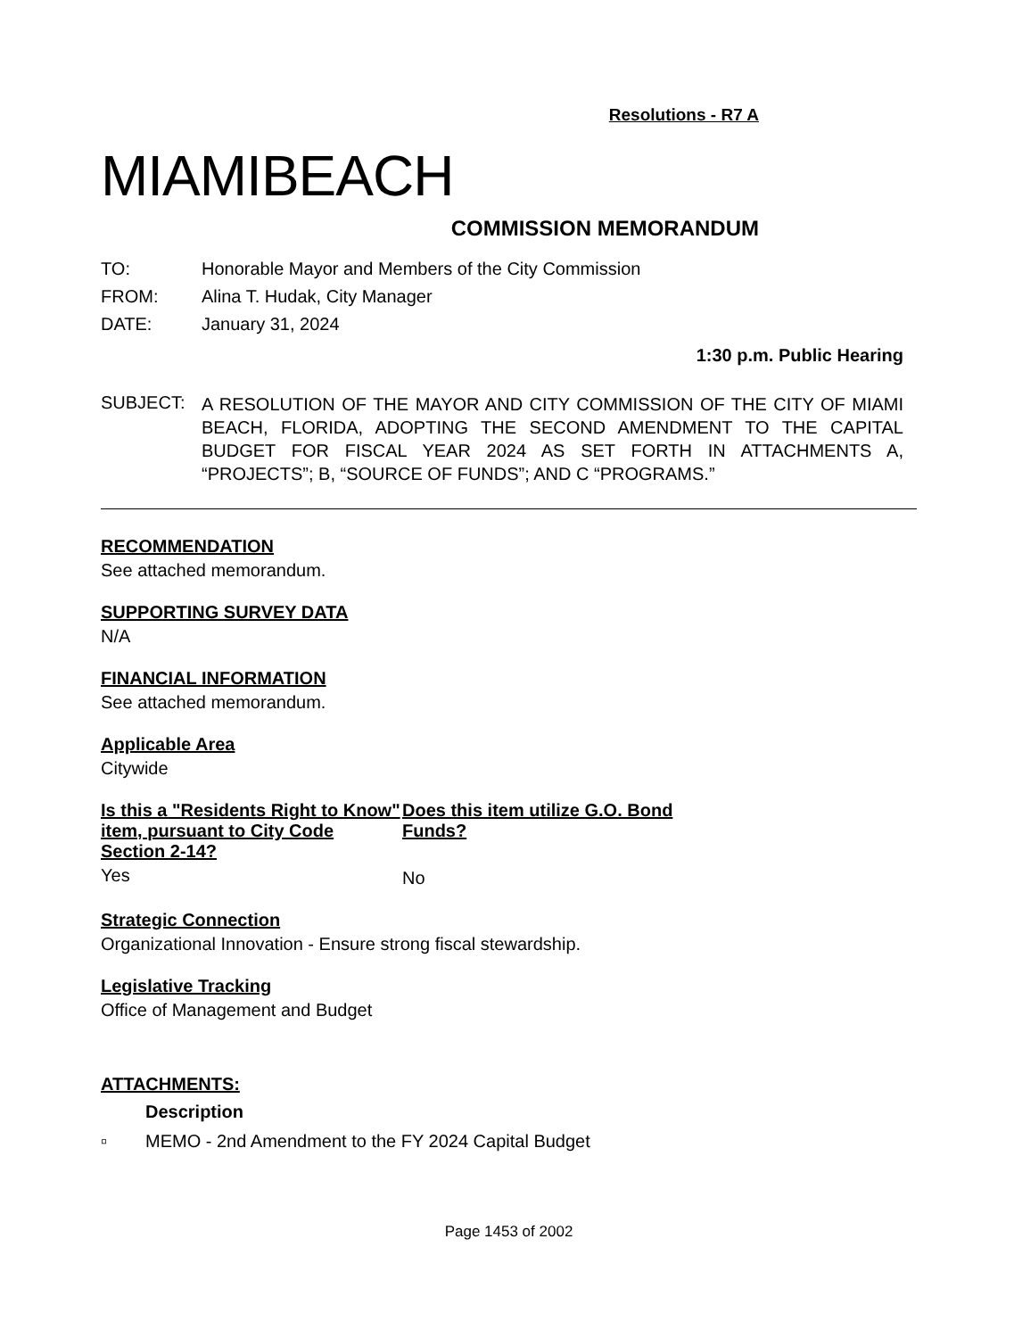Resolutions - R7 A
MIAMIBEACH
COMMISSION MEMORANDUM
TO: Honorable Mayor and Members of the City Commission
FROM: Alina T. Hudak, City Manager
DATE: January 31, 2024
1:30 p.m. Public Hearing
SUBJECT:
A RESOLUTION OF THE MAYOR AND CITY COMMISSION OF THE CITY OF MIAMI BEACH, FLORIDA, ADOPTING THE SECOND AMENDMENT TO THE CAPITAL BUDGET FOR FISCAL YEAR 2024 AS SET FORTH IN ATTACHMENTS A, “PROJECTS”; B, “SOURCE OF FUNDS”; AND C “PROGRAMS.”
RECOMMENDATION
See attached memorandum.
SUPPORTING SURVEY DATA
N/A
FINANCIAL INFORMATION
See attached memorandum.
Applicable Area
Citywide
Is this a "Residents Right to Know" item, pursuant to City Code Section 2-14?
Yes
Does this item utilize G.O. Bond Funds?
No
Strategic Connection
Organizational Innovation - Ensure strong fiscal stewardship.
Legislative Tracking
Office of Management and Budget
ATTACHMENTS:
Description
▫ MEMO - 2nd Amendment to the FY 2024 Capital Budget
Page 1453 of 2002